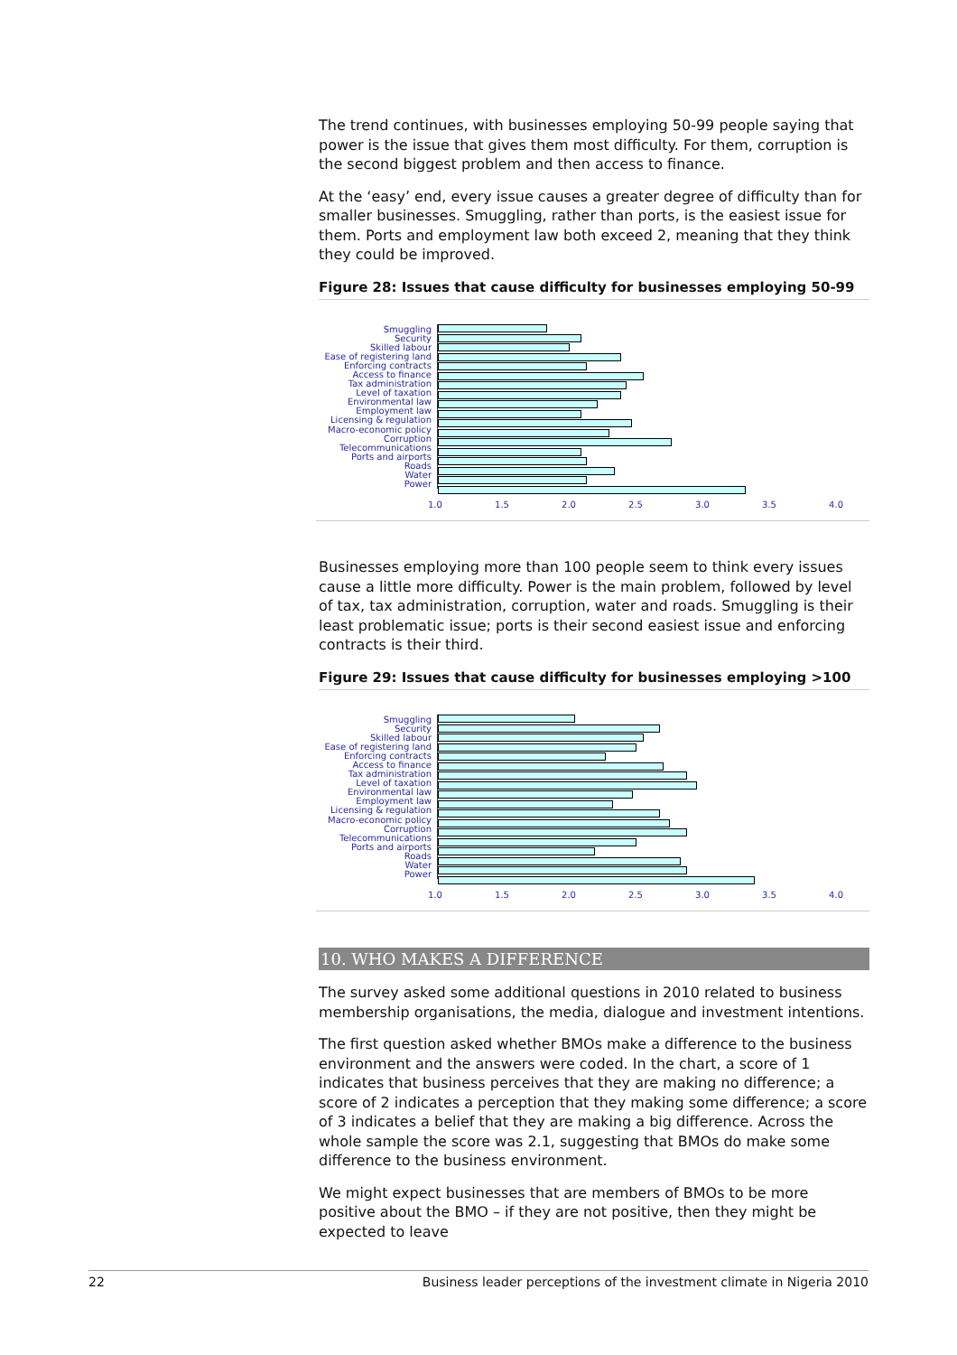The trend continues, with businesses employing 50-99 people saying that power is the issue that gives them most difficulty. For them, corruption is the second biggest problem and then access to finance.
At the ‘easy’ end, every issue causes a greater degree of difficulty than for smaller businesses. Smuggling, rather than ports, is the easiest issue for them. Ports and employment law both exceed 2, meaning that they think they could be improved.
Figure 28: Issues that cause difficulty for businesses employing 50-99
Smuggling
Security
Skilled labour
Ease of registering land
Enforcing contracts
Access to finance
Tax administration
Level of taxation
Environmental law
Employment law
Licensing & regulation
Macro-economic policy
Corruption
Telecommunications
Ports and airports
Roads
Water
Power
1.0 1.5 2.0 2.5 3.0 3.5 4.0
Businesses employing more than 100 people seem to think every issues cause a little more difficulty. Power is the main problem, followed by level of tax, tax administration, corruption, water and roads. Smuggling is their least problematic issue; ports is their second easiest issue and enforcing contracts is their third.
Figure 29: Issues that cause difficulty for businesses employing >100
Smuggling
Security
Skilled labour
Ease of registering land
Enforcing contracts
Access to finance
Tax administration
Level of taxation
Environmental law
Employment law
Licensing & regulation
Macro-economic policy
Corruption
Telecommunications
Ports and airports
Roads
Water
Power
1.0 1.5 2.0 2.5 3.0 3.5 4.0
10. WHO MAKES A DIFFERENCE
The survey asked some additional questions in 2010 related to business membership organisations, the media, dialogue and investment intentions.
The first question asked whether BMOs make a difference to the business environment and the answers were coded. In the chart, a score of 1 indicates that business perceives that they are making no difference; a score of 2 indicates a perception that they making some difference; a score of 3 indicates a belief that they are making a big difference. Across the whole sample the score was 2.1, suggesting that BMOs do make some difference to the business environment.
We might expect businesses that are members of BMOs to be more positive about the BMO – if they are not positive, then they might be expected to leave
22 Business leader perceptions of the investment climate in Nigeria 2010